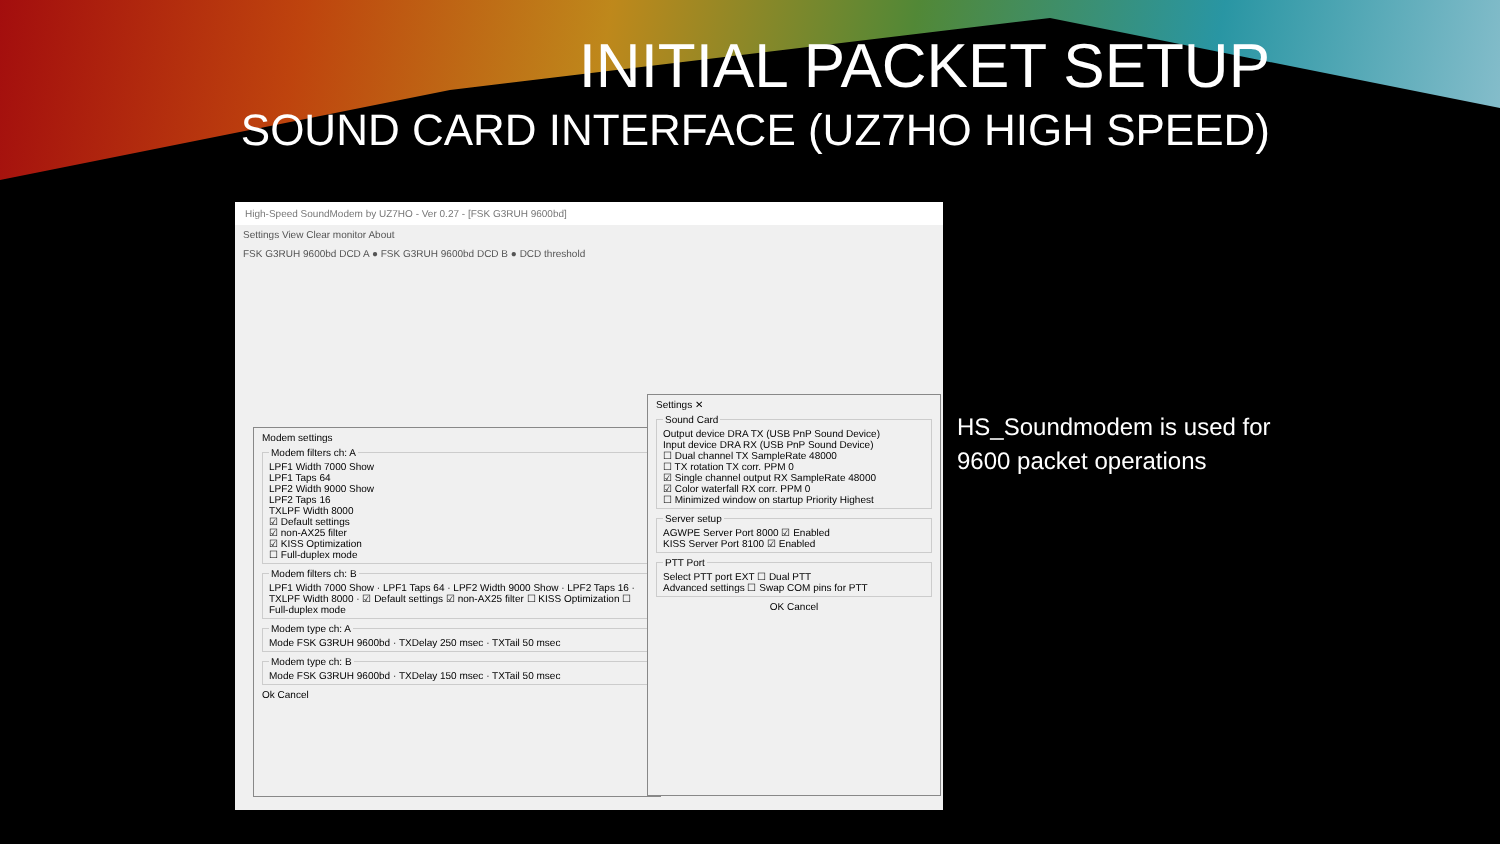INITIAL PACKET SETUP
SOUND CARD INTERFACE (UZ7HO HIGH SPEED)
High-Speed SoundModem by UZ7HO - Ver 0.27 - [FSK G3RUH 9600bd]
Settings View Clear monitor About
FSK G3RUH 9600bd DCD A ● FSK G3RUH 9600bd DCD B ● DCD threshold
Modem settings
Modem filters ch: ALPF1 Width 7000 Show
LPF1 Taps 64
LPF2 Width 9000 Show
LPF2 Taps 16
TXLPF Width 8000
☑ Default settings
☑ non-AX25 filter
☑ KISS Optimization
☐ Full-duplex mode Modem filters ch: BLPF1 Width 7000 Show · LPF1 Taps 64 · LPF2 Width 9000 Show · LPF2 Taps 16 · TXLPF Width 8000 · ☑ Default settings ☑ non-AX25 filter ☐ KISS Optimization ☐ Full-duplex mode Modem type ch: AMode FSK G3RUH 9600bd · TXDelay 250 msec · TXTail 50 msec Modem type ch: BMode FSK G3RUH 9600bd · TXDelay 150 msec · TXTail 50 msec
Ok Cancel
Settings ✕
Sound CardOutput device DRA TX (USB PnP Sound Device)
Input device DRA RX (USB PnP Sound Device)
☐ Dual channel TX SampleRate 48000
☐ TX rotation TX corr. PPM 0
☑ Single channel output RX SampleRate 48000
☑ Color waterfall RX corr. PPM 0
☐ Minimized window on startup Priority Highest Server setupAGWPE Server Port 8000 ☑ Enabled
KISS Server Port 8100 ☑ Enabled PTT PortSelect PTT port EXT ☐ Dual PTT
Advanced settings ☐ Swap COM pins for PTT
OK Cancel
HS_Soundmodem is used for
9600 packet operations